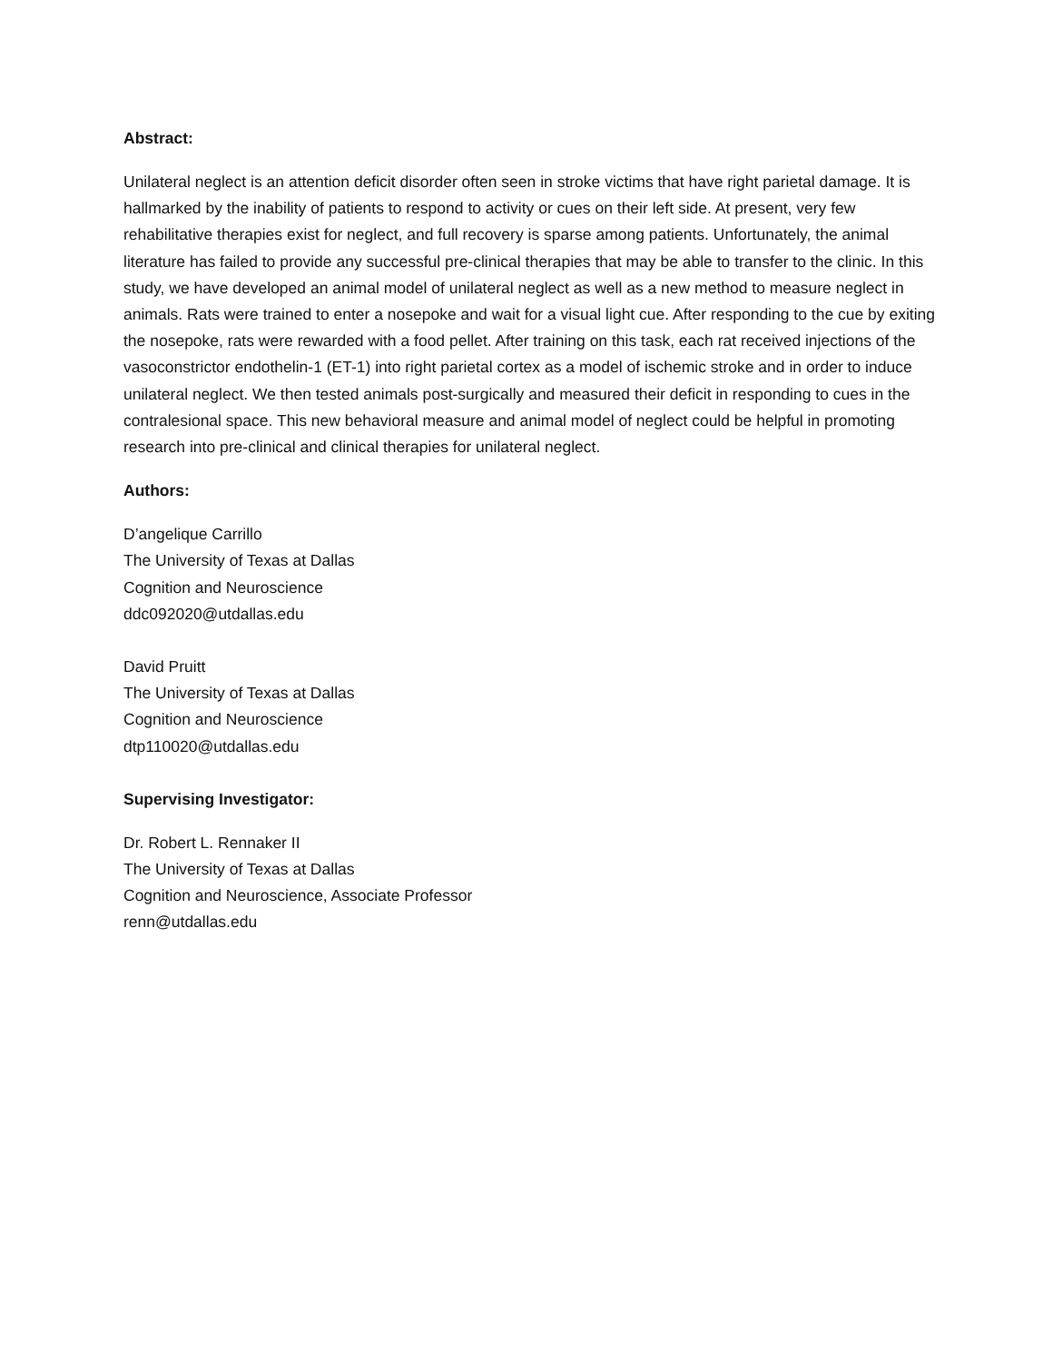Abstract:
Unilateral neglect is an attention deficit disorder often seen in stroke victims that have right parietal damage. It is hallmarked by the inability of patients to respond to activity or cues on their left side. At present, very few rehabilitative therapies exist for neglect, and full recovery is sparse among patients. Unfortunately, the animal literature has failed to provide any successful pre-clinical therapies that may be able to transfer to the clinic. In this study, we have developed an animal model of unilateral neglect as well as a new method to measure neglect in animals. Rats were trained to enter a nosepoke and wait for a visual light cue. After responding to the cue by exiting the nosepoke, rats were rewarded with a food pellet. After training on this task, each rat received injections of the vasoconstrictor endothelin-1 (ET-1) into right parietal cortex as a model of ischemic stroke and in order to induce unilateral neglect. We then tested animals post-surgically and measured their deficit in responding to cues in the contralesional space. This new behavioral measure and animal model of neglect could be helpful in promoting research into pre-clinical and clinical therapies for unilateral neglect.
Authors:
D’angelique Carrillo
The University of Texas at Dallas
Cognition and Neuroscience
ddc092020@utdallas.edu
David Pruitt
The University of Texas at Dallas
Cognition and Neuroscience
dtp110020@utdallas.edu
Supervising Investigator:
Dr. Robert L. Rennaker II
The University of Texas at Dallas
Cognition and Neuroscience, Associate Professor
renn@utdallas.edu